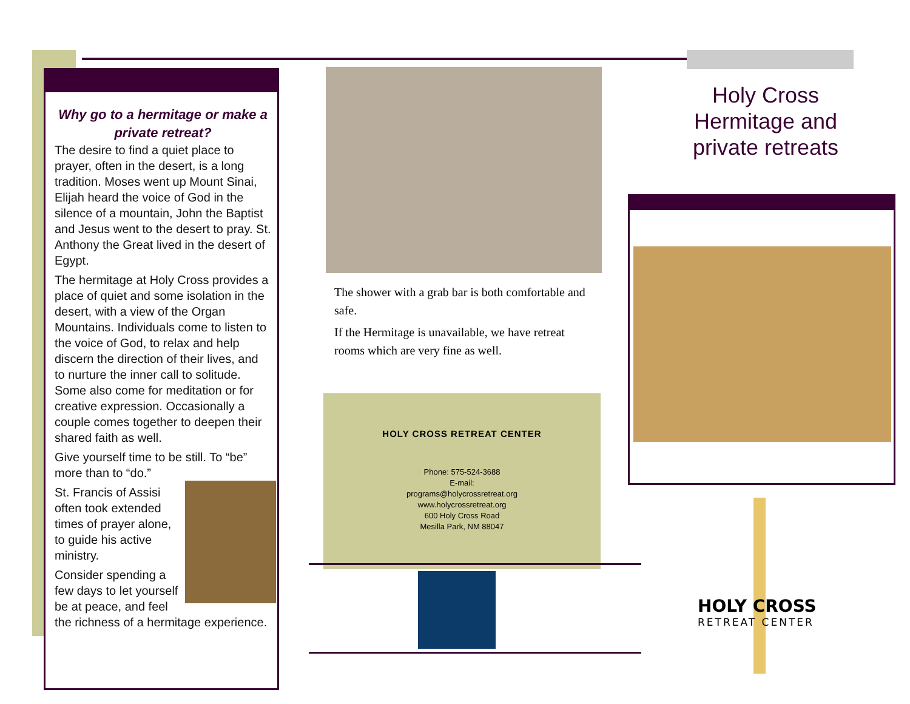Why go to a hermitage or make a private retreat?
The desire to find a quiet place to prayer, often in the desert, is a long tradition. Moses went up Mount Sinai, Elijah heard the voice of God in the silence of a mountain, John the Baptist and Jesus went to the desert to pray. St. Anthony the Great lived in the desert of Egypt.
The hermitage at Holy Cross provides a place of quiet and some isolation in the desert, with a view of the Organ Mountains. Individuals come to listen to the voice of God, to relax and help discern the direction of their lives, and to nurture the inner call to solitude. Some also come for meditation or for creative expression. Occasionally a couple comes together to deepen their shared faith as well.
Give yourself time to be still. To “be” more than to “do.”
St. Francis of Assisi often took extended times of prayer alone, to guide his active ministry.
Consider spending a few days to let yourself be at peace, and feel the richness of a hermitage experience.
The shower with a grab bar is both comfortable and safe.
If the Hermitage is unavailable, we have retreat rooms which are very fine as well.
HOLY CROSS RETREAT CENTER
Phone: 575-524-3688
E-mail:
programs@holycrossretreat.org
www.holycrossretreat.org
600 Holy Cross Road
Mesilla Park, NM 88047
Holy Cross Hermitage and private retreats
HOLY CROSS
RETREAT CENTER